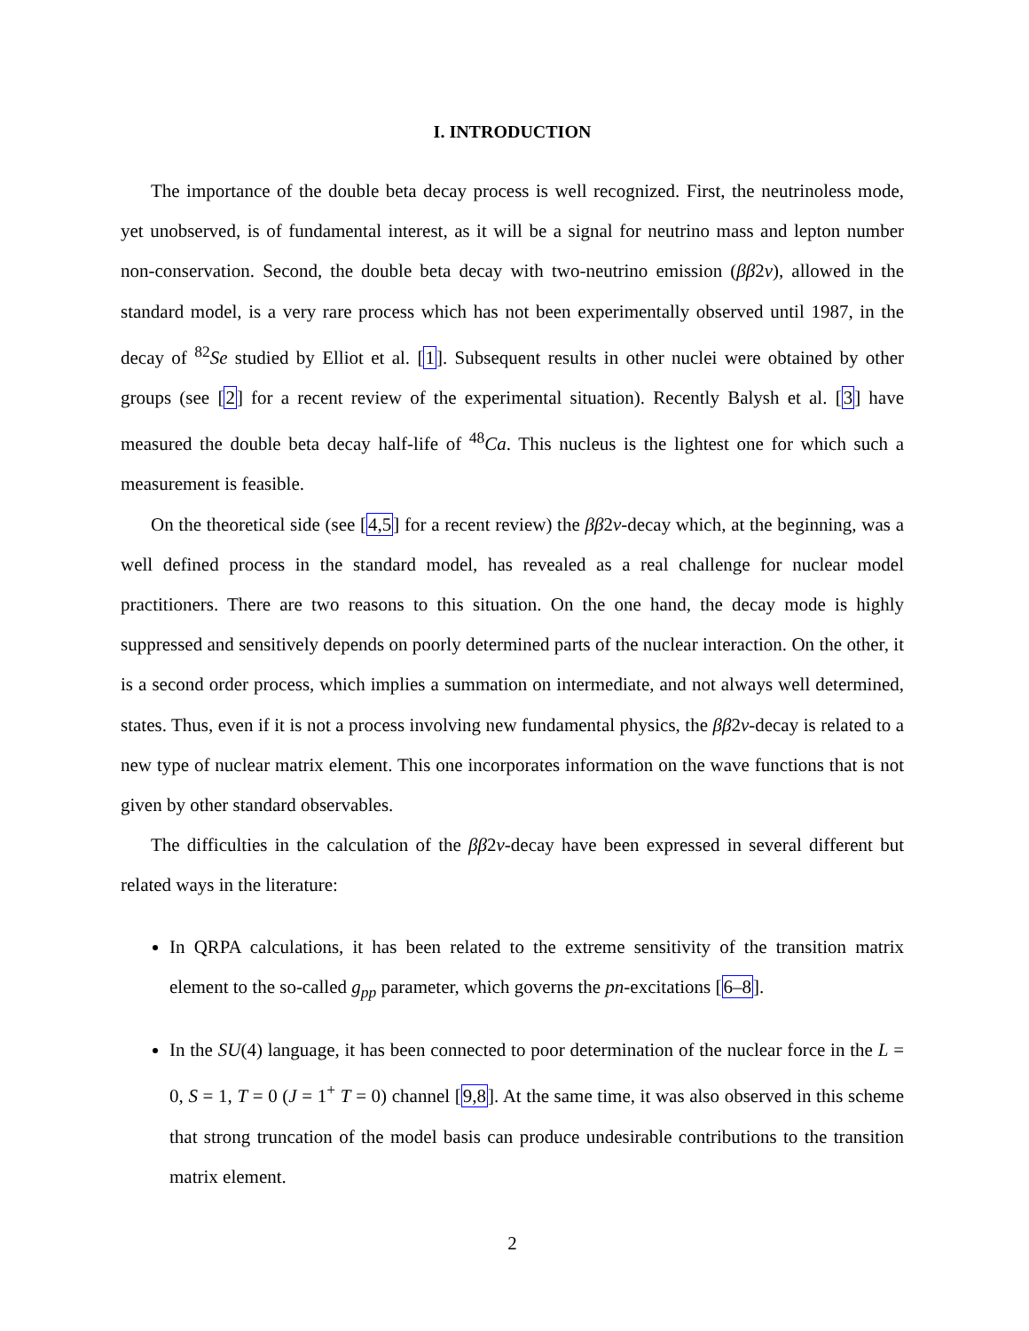I. INTRODUCTION
The importance of the double beta decay process is well recognized. First, the neutrinoless mode, yet unobserved, is of fundamental interest, as it will be a signal for neutrino mass and lepton number non-conservation. Second, the double beta decay with two-neutrino emission (ββ2ν), allowed in the standard model, is a very rare process which has not been experimentally observed until 1987, in the decay of <sup>82</sup>Se studied by Elliot et al. [1]. Subsequent results in other nuclei were obtained by other groups (see [2] for a recent review of the experimental situation). Recently Balysh et al. [3] have measured the double beta decay half-life of <sup>48</sup>Ca. This nucleus is the lightest one for which such a measurement is feasible.
On the theoretical side (see [4,5] for a recent review) the ββ2ν-decay which, at the beginning, was a well defined process in the standard model, has revealed as a real challenge for nuclear model practitioners. There are two reasons to this situation. On the one hand, the decay mode is highly suppressed and sensitively depends on poorly determined parts of the nuclear interaction. On the other, it is a second order process, which implies a summation on intermediate, and not always well determined, states. Thus, even if it is not a process involving new fundamental physics, the ββ2ν-decay is related to a new type of nuclear matrix element. This one incorporates information on the wave functions that is not given by other standard observables.
The difficulties in the calculation of the ββ2ν-decay have been expressed in several different but related ways in the literature:
In QRPA calculations, it has been related to the extreme sensitivity of the transition matrix element to the so-called g<sub>pp</sub> parameter, which governs the pn-excitations [6–8].
In the SU(4) language, it has been connected to poor determination of the nuclear force in the L = 0, S = 1, T = 0 (J = 1<sup>+</sup> T = 0) channel [9,8]. At the same time, it was also observed in this scheme that strong truncation of the model basis can produce undesirable contributions to the transition matrix element.
2